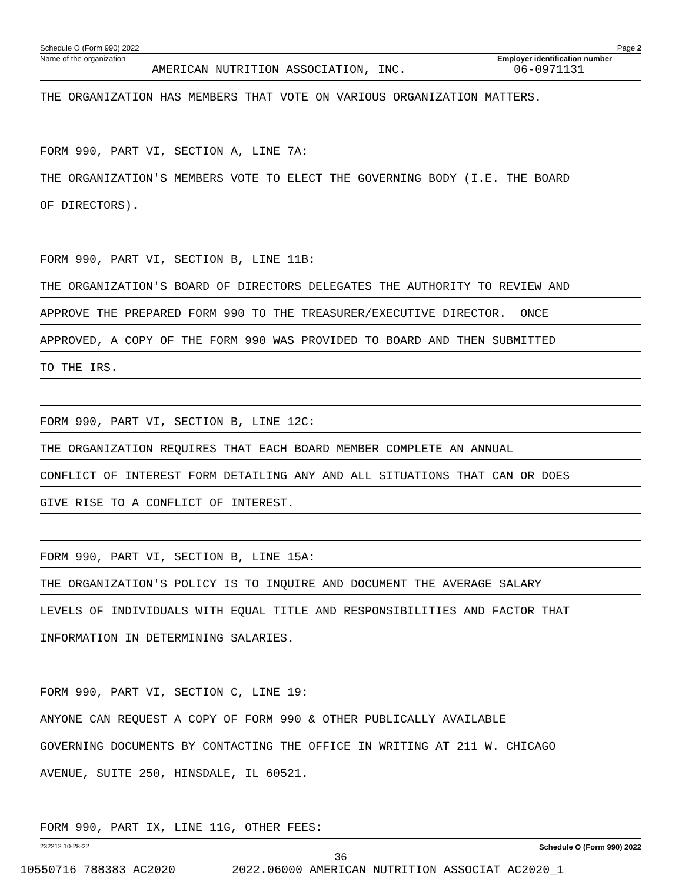Schedule O (Form 990) 2022 Page 2
Name of the organization
AMERICAN NUTRITION ASSOCIATION, INC.
Employer identification number
06-0971131
THE ORGANIZATION HAS MEMBERS THAT VOTE ON VARIOUS ORGANIZATION MATTERS.
FORM 990, PART VI, SECTION A, LINE 7A:
THE ORGANIZATION'S MEMBERS VOTE TO ELECT THE GOVERNING BODY (I.E. THE BOARD
OF DIRECTORS).
FORM 990, PART VI, SECTION B, LINE 11B:
THE ORGANIZATION'S BOARD OF DIRECTORS DELEGATES THE AUTHORITY TO REVIEW AND
APPROVE THE PREPARED FORM 990 TO THE TREASURER/EXECUTIVE DIRECTOR. ONCE
APPROVED, A COPY OF THE FORM 990 WAS PROVIDED TO BOARD AND THEN SUBMITTED
TO THE IRS.
FORM 990, PART VI, SECTION B, LINE 12C:
THE ORGANIZATION REQUIRES THAT EACH BOARD MEMBER COMPLETE AN ANNUAL
CONFLICT OF INTEREST FORM DETAILING ANY AND ALL SITUATIONS THAT CAN OR DOES
GIVE RISE TO A CONFLICT OF INTEREST.
FORM 990, PART VI, SECTION B, LINE 15A:
THE ORGANIZATION'S POLICY IS TO INQUIRE AND DOCUMENT THE AVERAGE SALARY
LEVELS OF INDIVIDUALS WITH EQUAL TITLE AND RESPONSIBILITIES AND FACTOR THAT
INFORMATION IN DETERMINING SALARIES.
FORM 990, PART VI, SECTION C, LINE 19:
ANYONE CAN REQUEST A COPY OF FORM 990 & OTHER PUBLICALLY AVAILABLE
GOVERNING DOCUMENTS BY CONTACTING THE OFFICE IN WRITING AT 211 W. CHICAGO
AVENUE, SUITE 250, HINSDALE, IL 60521.
FORM 990, PART IX, LINE 11G, OTHER FEES:
232212 10-28-22 Schedule O (Form 990) 2022
36
10550716 788383 AC2020 2022.06000 AMERICAN NUTRITION ASSOCIAT AC2020_1